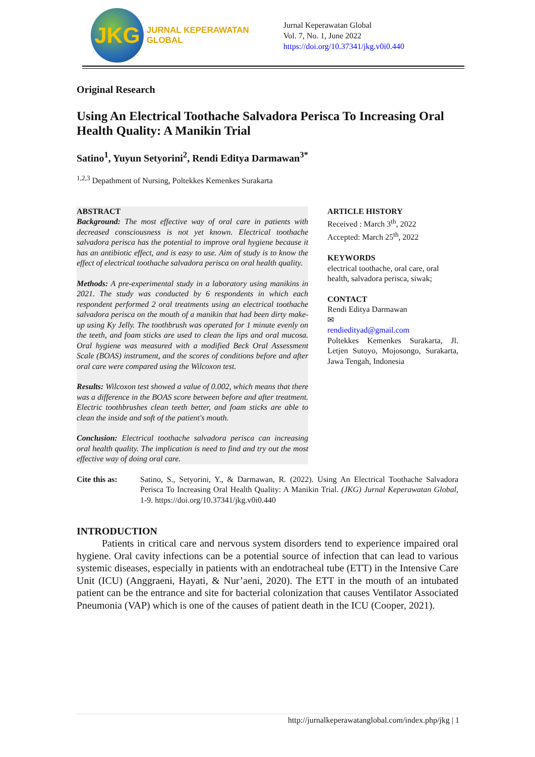JKG
JURNAL KEPERAWATAN GLOBAL
Jurnal Keperawatan Global
Vol. 7, No. 1, June 2022
https://doi.org/10.37341/jkg.v0i0.440
Original Research
Using An Electrical Toothache Salvadora Perisca To Increasing Oral Health Quality: A Manikin Trial
Satino<sup>1</sup>, Yuyun Setyorini<sup>2</sup>, Rendi Editya Darmawan<sup>3*</sup>
<sup>1,2,3</sup> Depathment of Nursing, Poltekkes Kemenkes Surakarta
ABSTRACT
Background: The most effective way of oral care in patients with decreased consciousness is not yet known. Electrical toothache salvadora perisca has the potential to improve oral hygiene because it has an antibiotic effect, and is easy to use. Aim of study is to know the effect of electrical toothache salvadora perisca on oral health quality.
Methods: A pre-experimental study in a laboratory using manikins in 2021. The study was conducted by 6 respondents in which each respondent performed 2 oral treatments using an electrical toothache salvadora perisca on the mouth of a manikin that had been dirty make-up using Ky Jelly. The toothbrush was operated for 1 minute evenly on the teeth, and foam sticks are used to clean the lips and oral mucosa. Oral hygiene was measured with a modified Beck Oral Assessment Scale (BOAS) instrument, and the scores of conditions before and after oral care were compared using the Wilcoxon test.
Results: Wilcoxon test showed a value of 0.002, which means that there was a difference in the BOAS score between before and after treatment. Electric toothbrushes clean teeth better, and foam sticks are able to clean the inside and soft of the patient's mouth.
Conclusion: Electrical toothache salvadora perisca can increasing oral health quality. The implication is need to find and try out the most effective way of doing oral care.
ARTICLE HISTORY
Received : March 3<sup>th</sup>, 2022
Accepted: March 25<sup>th</sup>, 2022
KEYWORDS
electrical toothache, oral care, oral health, salvadora perisca, siwak;
CONTACT
Rendi Editya Darmawan
✉
rendiedityad@gmail.com
Poltekkes Kemenkes Surakarta, Jl. Letjen Sutoyo, Mojosongo, Surakarta, Jawa Tengah, Indonesia
Cite this as: Satino, S., Setyorini, Y., & Darmawan, R. (2022). Using An Electrical Toothache Salvadora Perisca To Increasing Oral Health Quality: A Manikin Trial. (JKG) Jurnal Keperawatan Global, 1-9. https://doi.org/10.37341/jkg.v0i0.440
INTRODUCTION
Patients in critical care and nervous system disorders tend to experience impaired oral hygiene. Oral cavity infections can be a potential source of infection that can lead to various systemic diseases, especially in patients with an endotracheal tube (ETT) in the Intensive Care Unit (ICU) (Anggraeni, Hayati, & Nur’aeni, 2020). The ETT in the mouth of an intubated patient can be the entrance and site for bacterial colonization that causes Ventilator Associated Pneumonia (VAP) which is one of the causes of patient death in the ICU (Cooper, 2021).
http://jurnalkeperawatanglobal.com/index.php/jkg | 1